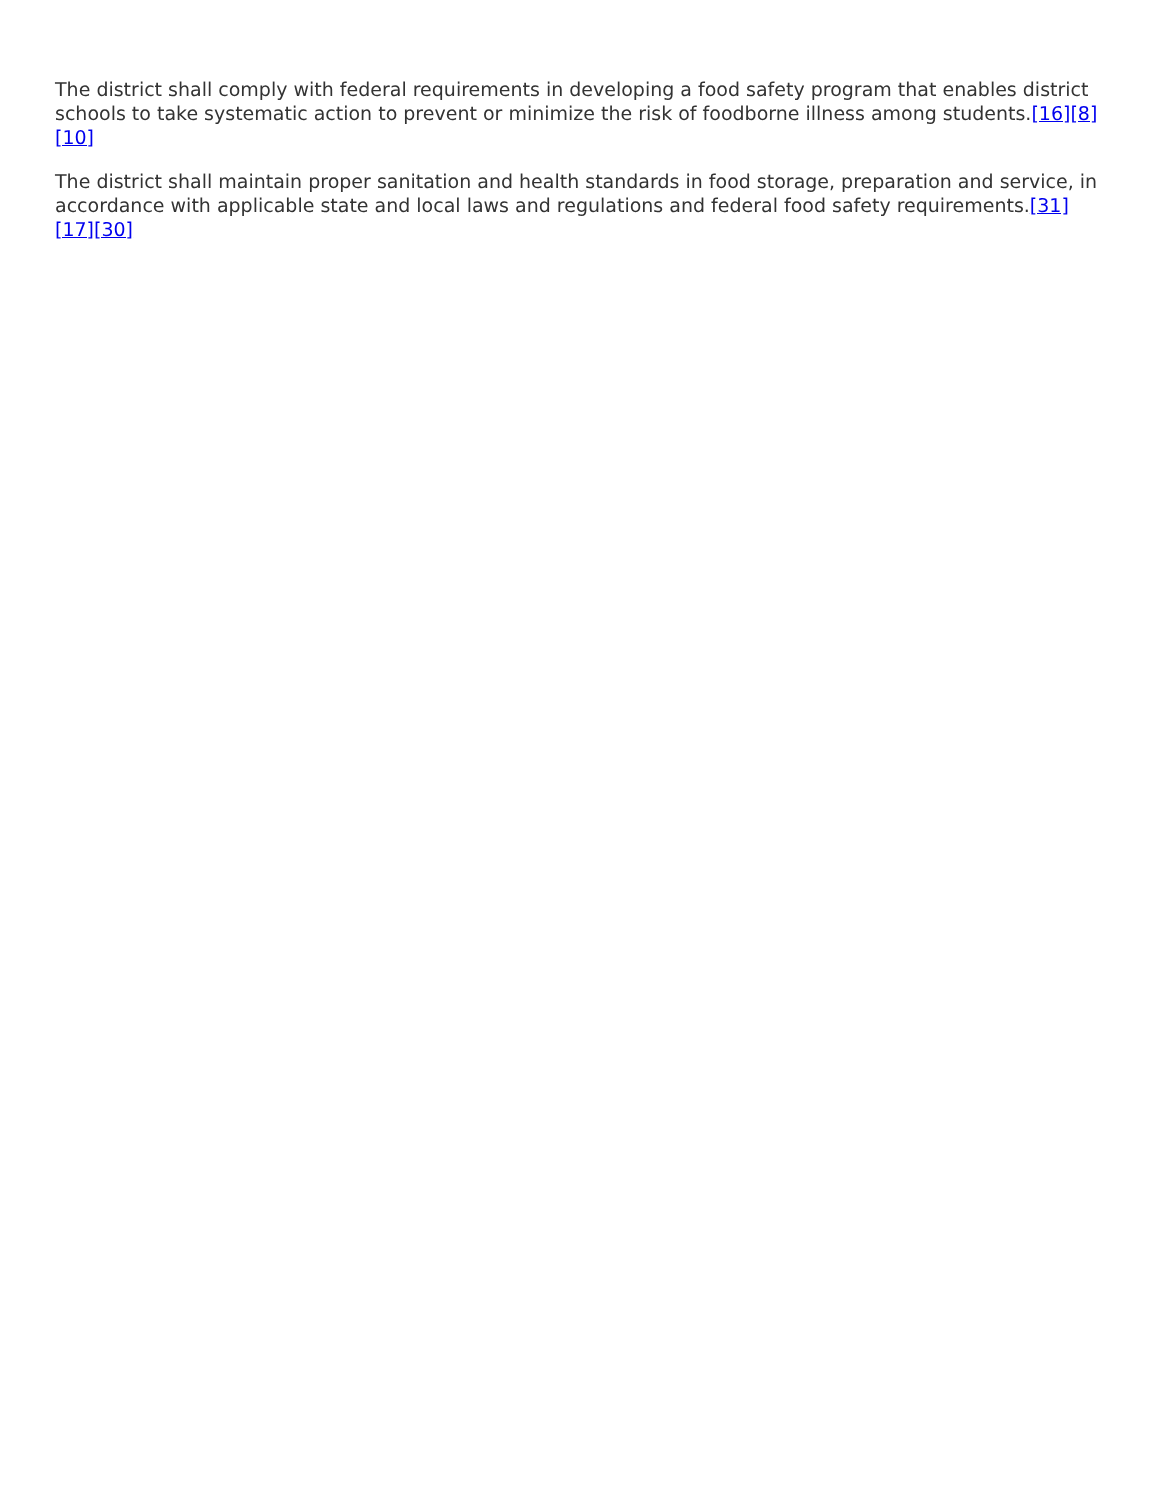The district shall comply with federal requirements in developing a food safety program that enables district schools to take systematic action to prevent or minimize the risk of foodborne illness among students.[16][8][10]
The district shall maintain proper sanitation and health standards in food storage, preparation and service, in accordance with applicable state and local laws and regulations and federal food safety requirements.[31][17][30]